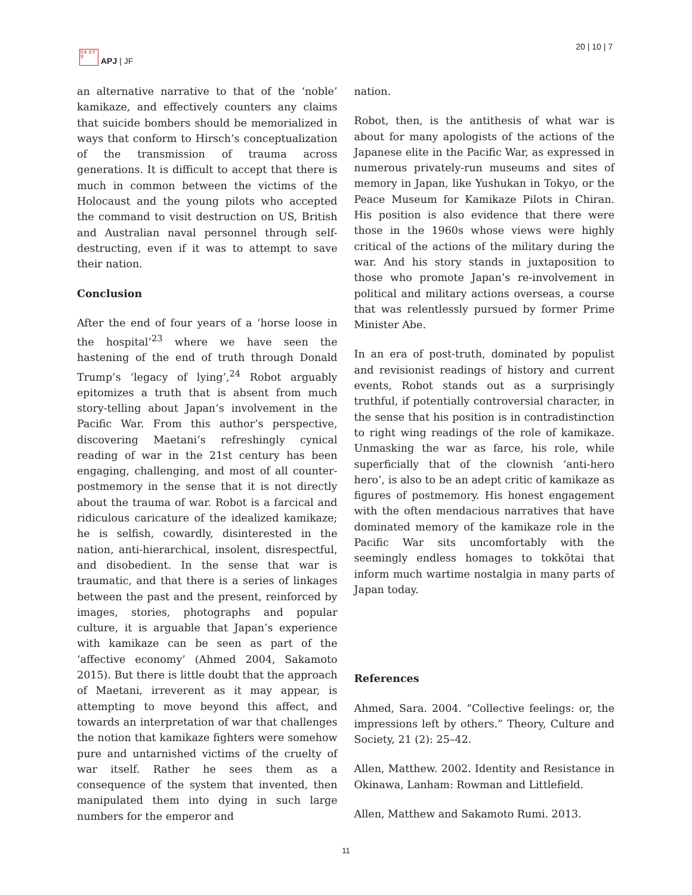日本 太平洋
APJ | JF
20 | 10 | 7
an alternative narrative to that of the ‘noble’ kamikaze, and effectively counters any claims that suicide bombers should be memorialized in ways that conform to Hirsch’s conceptualization of the transmission of trauma across generations. It is difficult to accept that there is much in common between the victims of the Holocaust and the young pilots who accepted the command to visit destruction on US, British and Australian naval personnel through self-destructing, even if it was to attempt to save their nation.
Conclusion
After the end of four years of a ‘horse loose in the hospital’<sup>23</sup> where we have seen the hastening of the end of truth through Donald Trump’s ‘legacy of lying’,<sup>24</sup> Robot arguably epitomizes a truth that is absent from much story-telling about Japan’s involvement in the Pacific War. From this author’s perspective, discovering Maetani’s refreshingly cynical reading of war in the 21st century has been engaging, challenging, and most of all counter-postmemory in the sense that it is not directly about the trauma of war. Robot is a farcical and ridiculous caricature of the idealized kamikaze; he is selfish, cowardly, disinterested in the nation, anti-hierarchical, insolent, disrespectful, and disobedient. In the sense that war is traumatic, and that there is a series of linkages between the past and the present, reinforced by images, stories, photographs and popular culture, it is arguable that Japan’s experience with kamikaze can be seen as part of the ‘affective economy’ (Ahmed 2004, Sakamoto 2015). But there is little doubt that the approach of Maetani, irreverent as it may appear, is attempting to move beyond this affect, and towards an interpretation of war that challenges the notion that kamikaze fighters were somehow pure and untarnished victims of the cruelty of war itself. Rather he sees them as a consequence of the system that invented, then manipulated them into dying in such large numbers for the emperor and
nation.
Robot, then, is the antithesis of what war is about for many apologists of the actions of the Japanese elite in the Pacific War, as expressed in numerous privately-run museums and sites of memory in Japan, like Yushukan in Tokyo, or the Peace Museum for Kamikaze Pilots in Chiran. His position is also evidence that there were those in the 1960s whose views were highly critical of the actions of the military during the war. And his story stands in juxtaposition to those who promote Japan’s re-involvement in political and military actions overseas, a course that was relentlessly pursued by former Prime Minister Abe.
In an era of post-truth, dominated by populist and revisionist readings of history and current events, Robot stands out as a surprisingly truthful, if potentially controversial character, in the sense that his position is in contradistinction to right wing readings of the role of kamikaze. Unmasking the war as farce, his role, while superficially that of the clownish ‘anti-hero hero’, is also to be an adept critic of kamikaze as figures of postmemory. His honest engagement with the often mendacious narratives that have dominated memory of the kamikaze role in the Pacific War sits uncomfortably with the seemingly endless homages to tokkōtai that inform much wartime nostalgia in many parts of Japan today.
References
Ahmed, Sara. 2004. “Collective feelings: or, the impressions left by others.” Theory, Culture and Society, 21 (2): 25–42.
Allen, Matthew. 2002. Identity and Resistance in Okinawa, Lanham: Rowman and Littlefield.
Allen, Matthew and Sakamoto Rumi. 2013.
11